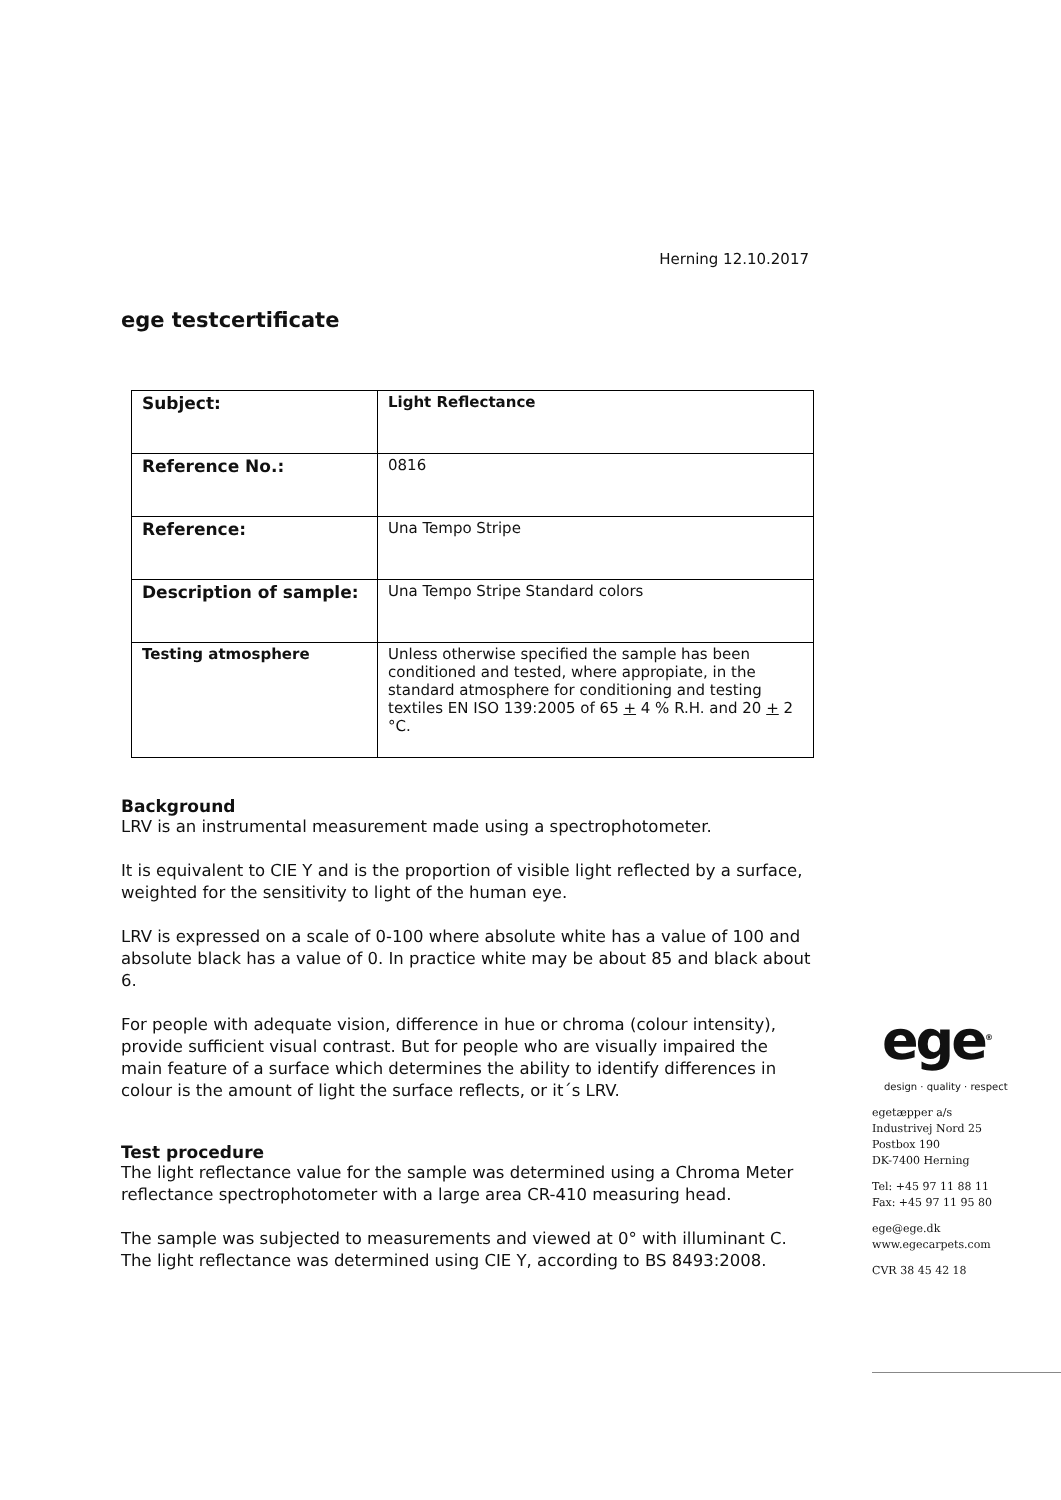Herning 12.10.2017
ege testcertificate
| Subject: | Light Reflectance |
| Reference No.: | 0816 |
| Reference: | Una Tempo Stripe |
| Description of sample: | Una Tempo Stripe Standard colors |
| Testing atmosphere | Unless otherwise specified the sample has been conditioned and tested, where appropiate, in the standard atmosphere for conditioning and testing textiles EN ISO 139:2005 of 65 + 4 % R.H. and 20 + 2 °C. |
Background
LRV is an instrumental measurement made using a spectrophotometer.
It is equivalent to CIE Y and is the proportion of visible light reflected by a surface, weighted for the sensitivity to light of the human eye.
LRV is expressed on a scale of 0-100 where absolute white has a value of 100 and absolute black has a value of 0. In practice white may be about 85 and black about 6.
For people with adequate vision, difference in hue or chroma (colour intensity), provide sufficient visual contrast. But for people who are visually impaired the main feature of a surface which determines the ability to identify differences in colour is the amount of light the surface reflects, or it´s LRV.
Test procedure
The light reflectance value for the sample was determined using a Chroma Meter reflectance spectrophotometer with a large area CR-410 measuring head.
The sample was subjected to measurements and viewed at 0° with illuminant C. The light reflectance was determined using CIE Y, according to BS 8493:2008.
ege<sup>®</sup>
design · quality · respect
egetæpper a/s
Industrivej Nord 25
Postbox 190
DK-7400 Herning
Tel: +45 97 11 88 11
Fax: +45 97 11 95 80
ege@ege.dk
www.egecarpets.com
CVR 38 45 42 18